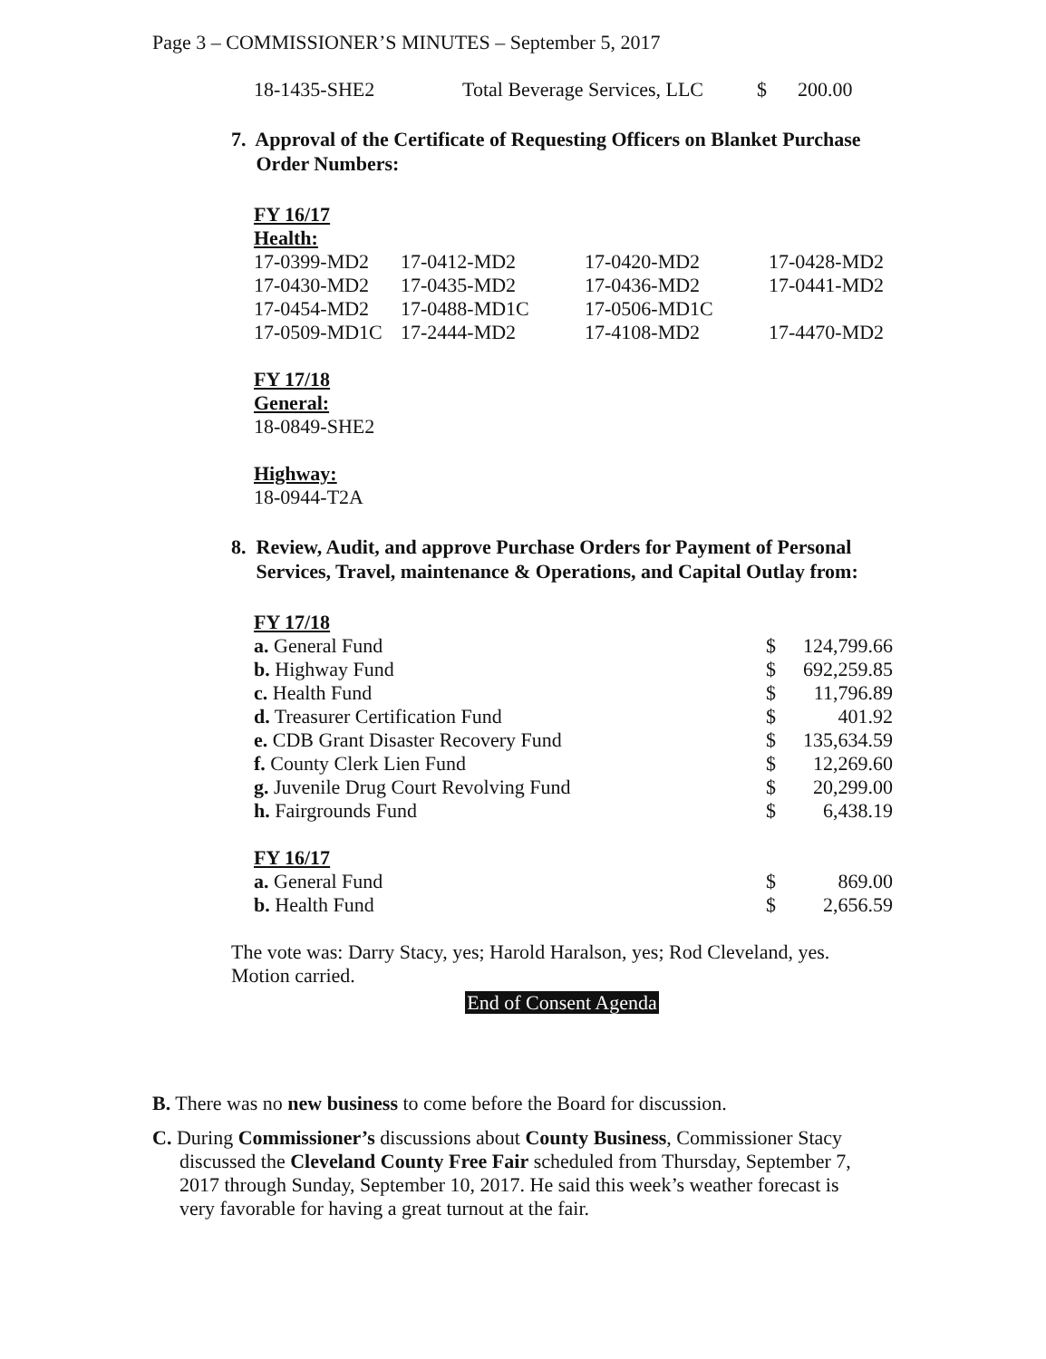Page 3 – COMMISSIONER’S MINUTES – September 5, 2017
| 18-1435-SHE2 | Total Beverage Services, LLC | $ | 200.00 |
7. Approval of the Certificate of Requesting Officers on Blanket Purchase
Order Numbers:
FY 16/17
Health:
| 17-0399-MD2 | 17-0412-MD2 | 17-0420-MD2 | 17-0428-MD2 |
| 17-0430-MD2 | 17-0435-MD2 | 17-0436-MD2 | 17-0441-MD2 |
| 17-0454-MD2 | 17-0488-MD1C | 17-0506-MD1C | |
| 17-0509-MD1C | 17-2444-MD2 | 17-4108-MD2 | 17-4470-MD2 |
FY 17/18
General:
18-0849-SHE2
Highway:
18-0944-T2A
8. Review, Audit, and approve Purchase Orders for Payment of Personal
Services, Travel, maintenance & Operations, and Capital Outlay from:
FY 17/18
| a. General Fund | $ | 124,799.66 |
| b. Highway Fund | $ | 692,259.85 |
| c. Health Fund | $ | 11,796.89 |
| d. Treasurer Certification Fund | $ | 401.92 |
| e. CDB Grant Disaster Recovery Fund | $ | 135,634.59 |
| f. County Clerk Lien Fund | $ | 12,269.60 |
| g. Juvenile Drug Court Revolving Fund | $ | 20,299.00 |
| h. Fairgrounds Fund | $ | 6,438.19 |
FY 16/17
| a. General Fund | $ | 869.00 |
| b. Health Fund | $ | 2,656.59 |
The vote was: Darry Stacy, yes; Harold Haralson, yes; Rod Cleveland, yes.
Motion carried.
End of Consent Agenda
B. There was no new business to come before the Board for discussion.
C. During Commissioner’s discussions about County Business, Commissioner Stacy discussed the Cleveland County Free Fair scheduled from Thursday, September 7, 2017 through Sunday, September 10, 2017. He said this week’s weather forecast is very favorable for having a great turnout at the fair.